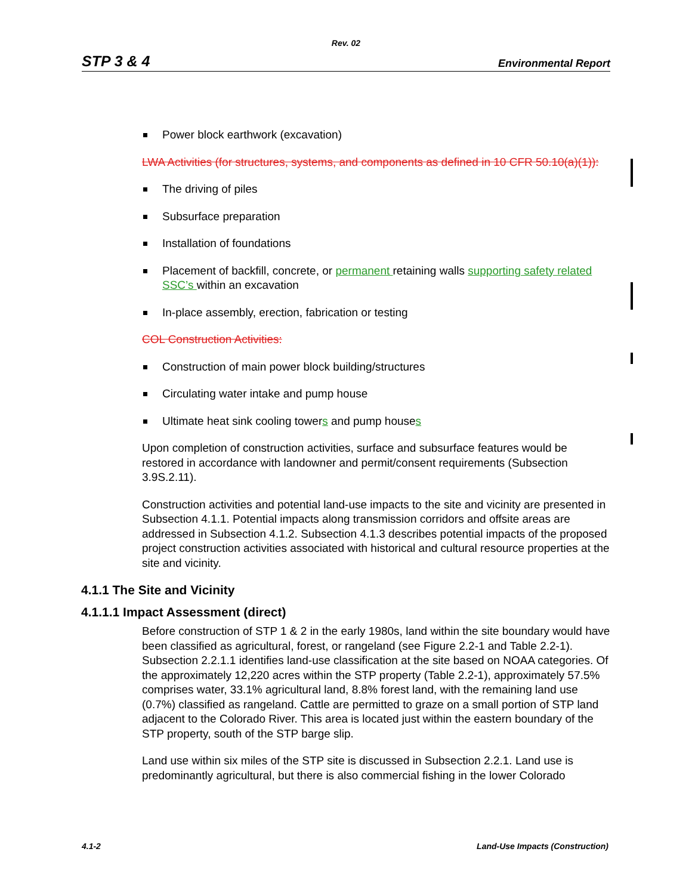Rev. 02
STP 3 & 4 Environmental Report
Power block earthwork (excavation)
LWA Activities (for structures, systems, and components as defined in 10 CFR 50.10(a)(1)):
The driving of piles
Subsurface preparation
Installation of foundations
Placement of backfill, concrete, or permanent retaining walls supporting safety related SSC’s within an excavation
In-place assembly, erection, fabrication or testing
COL Construction Activities:
Construction of main power block building/structures
Circulating water intake and pump house
Ultimate heat sink cooling towers and pump houses
Upon completion of construction activities, surface and subsurface features would be restored in accordance with landowner and permit/consent requirements (Subsection 3.9S.2.11).
Construction activities and potential land-use impacts to the site and vicinity are presented in Subsection 4.1.1. Potential impacts along transmission corridors and offsite areas are addressed in Subsection 4.1.2. Subsection 4.1.3 describes potential impacts of the proposed project construction activities associated with historical and cultural resource properties at the site and vicinity.
4.1.1 The Site and Vicinity
4.1.1.1 Impact Assessment (direct)
Before construction of STP 1 & 2 in the early 1980s, land within the site boundary would have been classified as agricultural, forest, or rangeland (see Figure 2.2-1 and Table 2.2-1). Subsection 2.2.1.1 identifies land-use classification at the site based on NOAA categories. Of the approximately 12,220 acres within the STP property (Table 2.2-1), approximately 57.5% comprises water, 33.1% agricultural land, 8.8% forest land, with the remaining land use (0.7%) classified as rangeland. Cattle are permitted to graze on a small portion of STP land adjacent to the Colorado River. This area is located just within the eastern boundary of the STP property, south of the STP barge slip.
Land use within six miles of the STP site is discussed in Subsection 2.2.1. Land use is predominantly agricultural, but there is also commercial fishing in the lower Colorado
4.1-2 Land-Use Impacts (Construction)